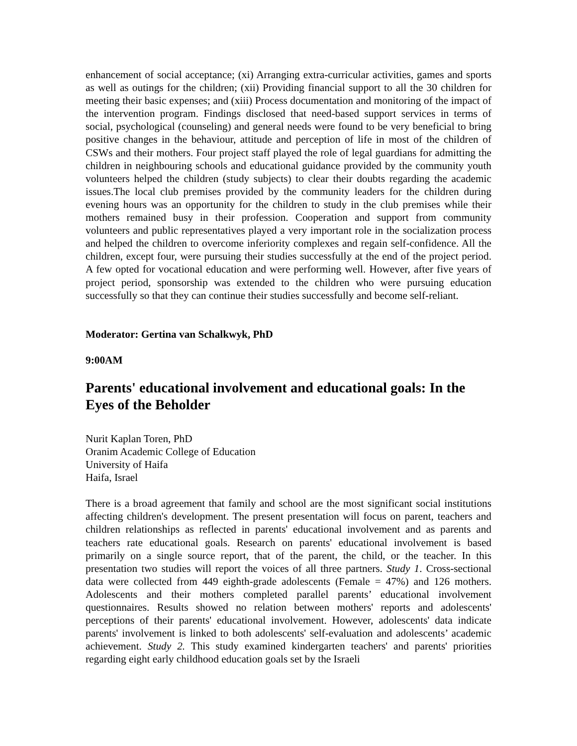enhancement of social acceptance; (xi) Arranging extra-curricular activities, games and sports as well as outings for the children; (xii) Providing financial support to all the 30 children for meeting their basic expenses; and (xiii) Process documentation and monitoring of the impact of the intervention program. Findings disclosed that need-based support services in terms of social, psychological (counseling) and general needs were found to be very beneficial to bring positive changes in the behaviour, attitude and perception of life in most of the children of CSWs and their mothers. Four project staff played the role of legal guardians for admitting the children in neighbouring schools and educational guidance provided by the community youth volunteers helped the children (study subjects) to clear their doubts regarding the academic issues.The local club premises provided by the community leaders for the children during evening hours was an opportunity for the children to study in the club premises while their mothers remained busy in their profession. Cooperation and support from community volunteers and public representatives played a very important role in the socialization process and helped the children to overcome inferiority complexes and regain self-confidence. All the children, except four, were pursuing their studies successfully at the end of the project period. A few opted for vocational education and were performing well. However, after five years of project period, sponsorship was extended to the children who were pursuing education successfully so that they can continue their studies successfully and become self-reliant.
Moderator: Gertina van Schalkwyk, PhD
9:00AM
Parents' educational involvement and educational goals: In the Eyes of the Beholder
Nurit Kaplan Toren, PhD
Oranim Academic College of Education
University of Haifa
Haifa, Israel
There is a broad agreement that family and school are the most significant social institutions affecting children's development. The present presentation will focus on parent, teachers and children relationships as reflected in parents' educational involvement and as parents and teachers rate educational goals. Research on parents' educational involvement is based primarily on a single source report, that of the parent, the child, or the teacher. In this presentation two studies will report the voices of all three partners. Study 1. Cross-sectional data were collected from 449 eighth-grade adolescents (Female = 47%) and 126 mothers. Adolescents and their mothers completed parallel parents’ educational involvement questionnaires. Results showed no relation between mothers' reports and adolescents' perceptions of their parents' educational involvement. However, adolescents' data indicate parents' involvement is linked to both adolescents' self-evaluation and adolescents’ academic achievement. Study 2. This study examined kindergarten teachers' and parents' priorities regarding eight early childhood education goals set by the Israeli